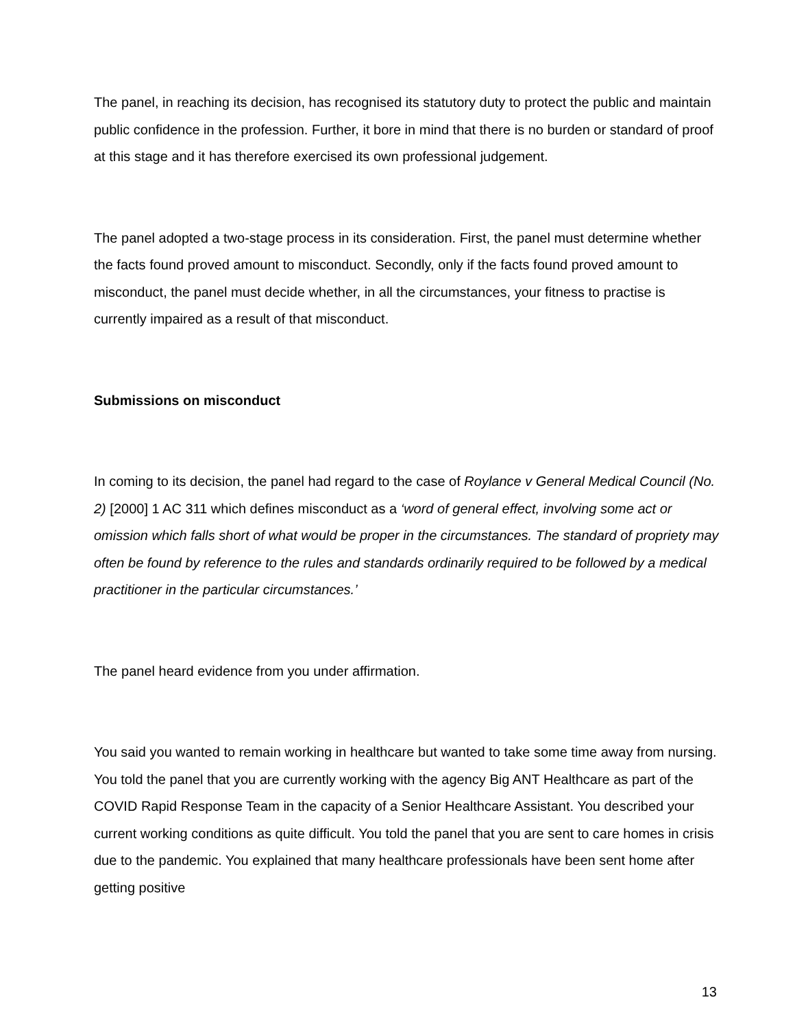The panel, in reaching its decision, has recognised its statutory duty to protect the public and maintain public confidence in the profession. Further, it bore in mind that there is no burden or standard of proof at this stage and it has therefore exercised its own professional judgement.
The panel adopted a two-stage process in its consideration. First, the panel must determine whether the facts found proved amount to misconduct. Secondly, only if the facts found proved amount to misconduct, the panel must decide whether, in all the circumstances, your fitness to practise is currently impaired as a result of that misconduct.
Submissions on misconduct
In coming to its decision, the panel had regard to the case of Roylance v General Medical Council (No. 2) [2000] 1 AC 311 which defines misconduct as a ‘word of general effect, involving some act or omission which falls short of what would be proper in the circumstances. The standard of propriety may often be found by reference to the rules and standards ordinarily required to be followed by a medical practitioner in the particular circumstances.’
The panel heard evidence from you under affirmation.
You said you wanted to remain working in healthcare but wanted to take some time away from nursing. You told the panel that you are currently working with the agency Big ANT Healthcare as part of the COVID Rapid Response Team in the capacity of a Senior Healthcare Assistant. You described your current working conditions as quite difficult. You told the panel that you are sent to care homes in crisis due to the pandemic. You explained that many healthcare professionals have been sent home after getting positive
13